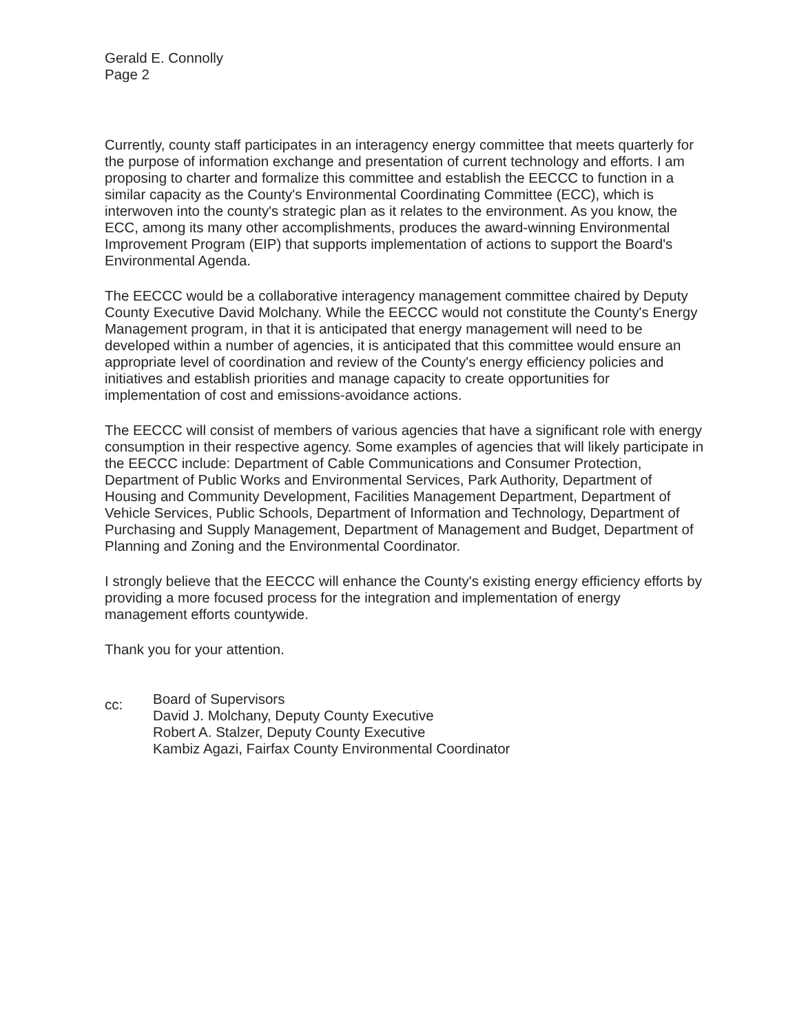Gerald E. Connolly
Page 2
Currently, county staff participates in an interagency energy committee that meets quarterly for the purpose of information exchange and presentation of current technology and efforts. I am proposing to charter and formalize this committee and establish the EECCC to function in a similar capacity as the County's Environmental Coordinating Committee (ECC), which is interwoven into the county's strategic plan as it relates to the environment. As you know, the ECC, among its many other accomplishments, produces the award-winning Environmental Improvement Program (EIP) that supports implementation of actions to support the Board's Environmental Agenda.
The EECCC would be a collaborative interagency management committee chaired by Deputy County Executive David Molchany. While the EECCC would not constitute the County's Energy Management program, in that it is anticipated that energy management will need to be developed within a number of agencies, it is anticipated that this committee would ensure an appropriate level of coordination and review of the County's energy efficiency policies and initiatives and establish priorities and manage capacity to create opportunities for implementation of cost and emissions-avoidance actions.
The EECCC will consist of members of various agencies that have a significant role with energy consumption in their respective agency. Some examples of agencies that will likely participate in the EECCC include: Department of Cable Communications and Consumer Protection, Department of Public Works and Environmental Services, Park Authority, Department of Housing and Community Development, Facilities Management Department, Department of Vehicle Services, Public Schools, Department of Information and Technology, Department of Purchasing and Supply Management, Department of Management and Budget, Department of Planning and Zoning and the Environmental Coordinator.
I strongly believe that the EECCC will enhance the County's existing energy efficiency efforts by providing a more focused process for the integration and implementation of energy management efforts countywide.
Thank you for your attention.
cc:
Board of Supervisors
David J. Molchany, Deputy County Executive
Robert A. Stalzer, Deputy County Executive
Kambiz Agazi, Fairfax County Environmental Coordinator